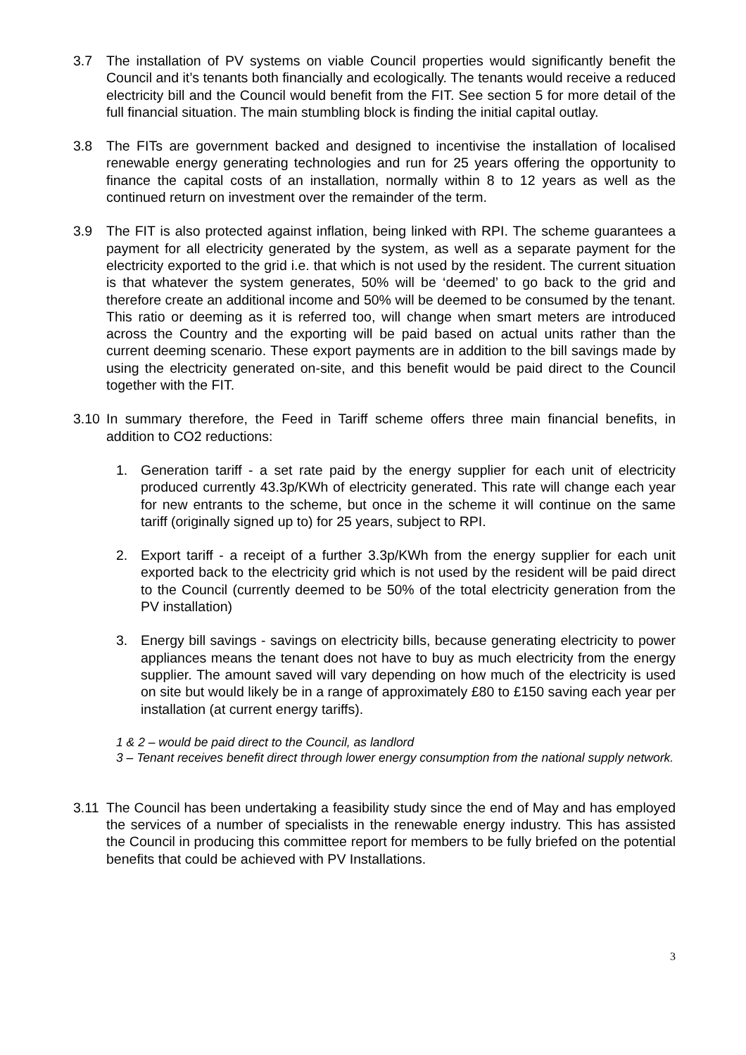3.7 The installation of PV systems on viable Council properties would significantly benefit the Council and it’s tenants both financially and ecologically. The tenants would receive a reduced electricity bill and the Council would benefit from the FIT. See section 5 for more detail of the full financial situation. The main stumbling block is finding the initial capital outlay.
3.8 The FITs are government backed and designed to incentivise the installation of localised renewable energy generating technologies and run for 25 years offering the opportunity to finance the capital costs of an installation, normally within 8 to 12 years as well as the continued return on investment over the remainder of the term.
3.9 The FIT is also protected against inflation, being linked with RPI. The scheme guarantees a payment for all electricity generated by the system, as well as a separate payment for the electricity exported to the grid i.e. that which is not used by the resident. The current situation is that whatever the system generates, 50% will be ‘deemed’ to go back to the grid and therefore create an additional income and 50% will be deemed to be consumed by the tenant. This ratio or deeming as it is referred too, will change when smart meters are introduced across the Country and the exporting will be paid based on actual units rather than the current deeming scenario. These export payments are in addition to the bill savings made by using the electricity generated on-site, and this benefit would be paid direct to the Council together with the FIT.
3.10 In summary therefore, the Feed in Tariff scheme offers three main financial benefits, in addition to CO2 reductions:
1. Generation tariff - a set rate paid by the energy supplier for each unit of electricity produced currently 43.3p/KWh of electricity generated. This rate will change each year for new entrants to the scheme, but once in the scheme it will continue on the same tariff (originally signed up to) for 25 years, subject to RPI.
2. Export tariff - a receipt of a further 3.3p/KWh from the energy supplier for each unit exported back to the electricity grid which is not used by the resident will be paid direct to the Council (currently deemed to be 50% of the total electricity generation from the PV installation)
3. Energy bill savings - savings on electricity bills, because generating electricity to power appliances means the tenant does not have to buy as much electricity from the energy supplier. The amount saved will vary depending on how much of the electricity is used on site but would likely be in a range of approximately £80 to £150 saving each year per installation (at current energy tariffs).
1 & 2 – would be paid direct to the Council, as landlord
3 – Tenant receives benefit direct through lower energy consumption from the national supply network.
3.11 The Council has been undertaking a feasibility study since the end of May and has employed the services of a number of specialists in the renewable energy industry. This has assisted the Council in producing this committee report for members to be fully briefed on the potential benefits that could be achieved with PV Installations.
3